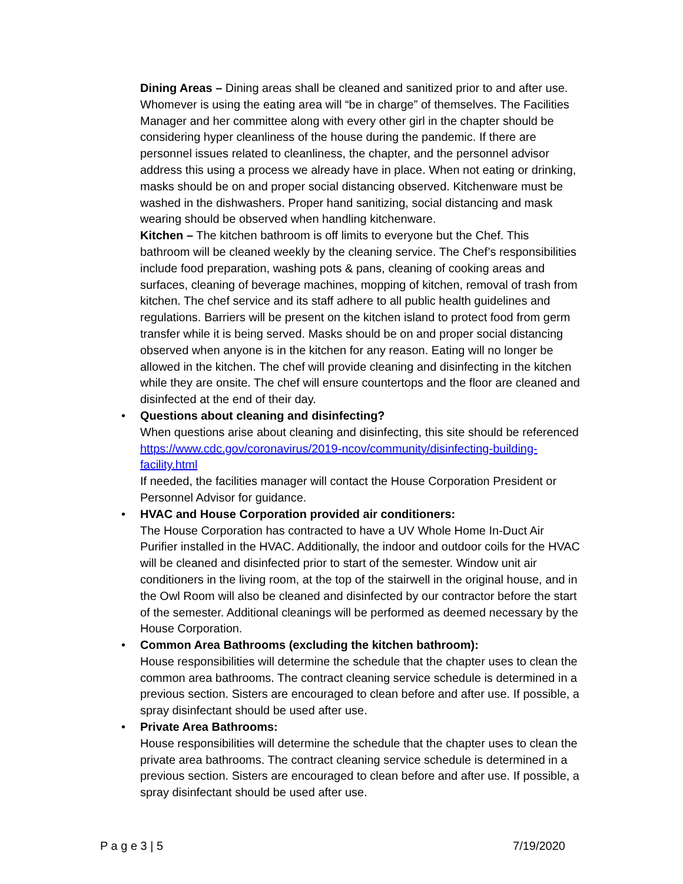Dining Areas – Dining areas shall be cleaned and sanitized prior to and after use. Whomever is using the eating area will “be in charge” of themselves. The Facilities Manager and her committee along with every other girl in the chapter should be considering hyper cleanliness of the house during the pandemic. If there are personnel issues related to cleanliness, the chapter, and the personnel advisor address this using a process we already have in place. When not eating or drinking, masks should be on and proper social distancing observed. Kitchenware must be washed in the dishwashers. Proper hand sanitizing, social distancing and mask wearing should be observed when handling kitchenware.
Kitchen – The kitchen bathroom is off limits to everyone but the Chef. This bathroom will be cleaned weekly by the cleaning service. The Chef’s responsibilities include food preparation, washing pots & pans, cleaning of cooking areas and surfaces, cleaning of beverage machines, mopping of kitchen, removal of trash from kitchen. The chef service and its staff adhere to all public health guidelines and regulations. Barriers will be present on the kitchen island to protect food from germ transfer while it is being served. Masks should be on and proper social distancing observed when anyone is in the kitchen for any reason. Eating will no longer be allowed in the kitchen. The chef will provide cleaning and disinfecting in the kitchen while they are onsite. The chef will ensure countertops and the floor are cleaned and disinfected at the end of their day.
• Questions about cleaning and disinfecting?
When questions arise about cleaning and disinfecting, this site should be referenced https://www.cdc.gov/coronavirus/2019-ncov/community/disinfecting-building-facility.html
If needed, the facilities manager will contact the House Corporation President or Personnel Advisor for guidance.
• HVAC and House Corporation provided air conditioners:
The House Corporation has contracted to have a UV Whole Home In-Duct Air Purifier installed in the HVAC. Additionally, the indoor and outdoor coils for the HVAC will be cleaned and disinfected prior to start of the semester. Window unit air conditioners in the living room, at the top of the stairwell in the original house, and in the Owl Room will also be cleaned and disinfected by our contractor before the start of the semester. Additional cleanings will be performed as deemed necessary by the House Corporation.
• Common Area Bathrooms (excluding the kitchen bathroom):
House responsibilities will determine the schedule that the chapter uses to clean the common area bathrooms. The contract cleaning service schedule is determined in a previous section. Sisters are encouraged to clean before and after use. If possible, a spray disinfectant should be used after use.
• Private Area Bathrooms:
House responsibilities will determine the schedule that the chapter uses to clean the private area bathrooms. The contract cleaning service schedule is determined in a previous section. Sisters are encouraged to clean before and after use. If possible, a spray disinfectant should be used after use.
P a g e 3 | 5 7/19/2020